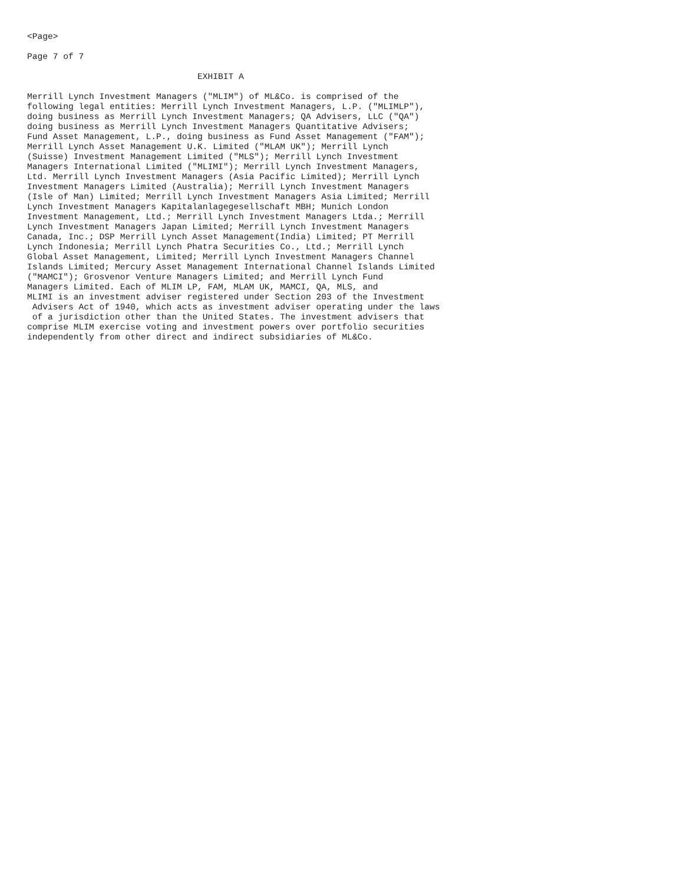<Page>

Page 7 of 7

                                 EXHIBIT A

Merrill Lynch Investment Managers ("MLIM") of ML&Co. is comprised of the
following legal entities: Merrill Lynch Investment Managers, L.P. ("MLIMLP"),
doing business as Merrill Lynch Investment Managers; QA Advisers, LLC ("QA")
doing business as Merrill Lynch Investment Managers Quantitative Advisers;
Fund Asset Management, L.P., doing business as Fund Asset Management ("FAM");
Merrill Lynch Asset Management U.K. Limited ("MLAM UK"); Merrill Lynch
(Suisse) Investment Management Limited ("MLS"); Merrill Lynch Investment
Managers International Limited ("MLIMI"); Merrill Lynch Investment Managers,
Ltd. Merrill Lynch Investment Managers (Asia Pacific Limited); Merrill Lynch
Investment Managers Limited (Australia); Merrill Lynch Investment Managers
(Isle of Man) Limited; Merrill Lynch Investment Managers Asia Limited; Merrill
Lynch Investment Managers Kapitalanlagegesellschaft MBH; Munich London
Investment Management, Ltd.; Merrill Lynch Investment Managers Ltda.; Merrill
Lynch Investment Managers Japan Limited; Merrill Lynch Investment Managers
Canada, Inc.; DSP Merrill Lynch Asset Management(India) Limited; PT Merrill
Lynch Indonesia; Merrill Lynch Phatra Securities Co., Ltd.; Merrill Lynch
Global Asset Management, Limited; Merrill Lynch Investment Managers Channel
Islands Limited; Mercury Asset Management International Channel Islands Limited
("MAMCI"); Grosvenor Venture Managers Limited; and Merrill Lynch Fund
Managers Limited. Each of MLIM LP, FAM, MLAM UK, MAMCI, QA, MLS, and
MLIMI is an investment adviser registered under Section 203 of the Investment
 Advisers Act of 1940, which acts as investment adviser operating under the laws
 of a jurisdiction other than the United States. The investment advisers that
comprise MLIM exercise voting and investment powers over portfolio securities
independently from other direct and indirect subsidiaries of ML&Co.